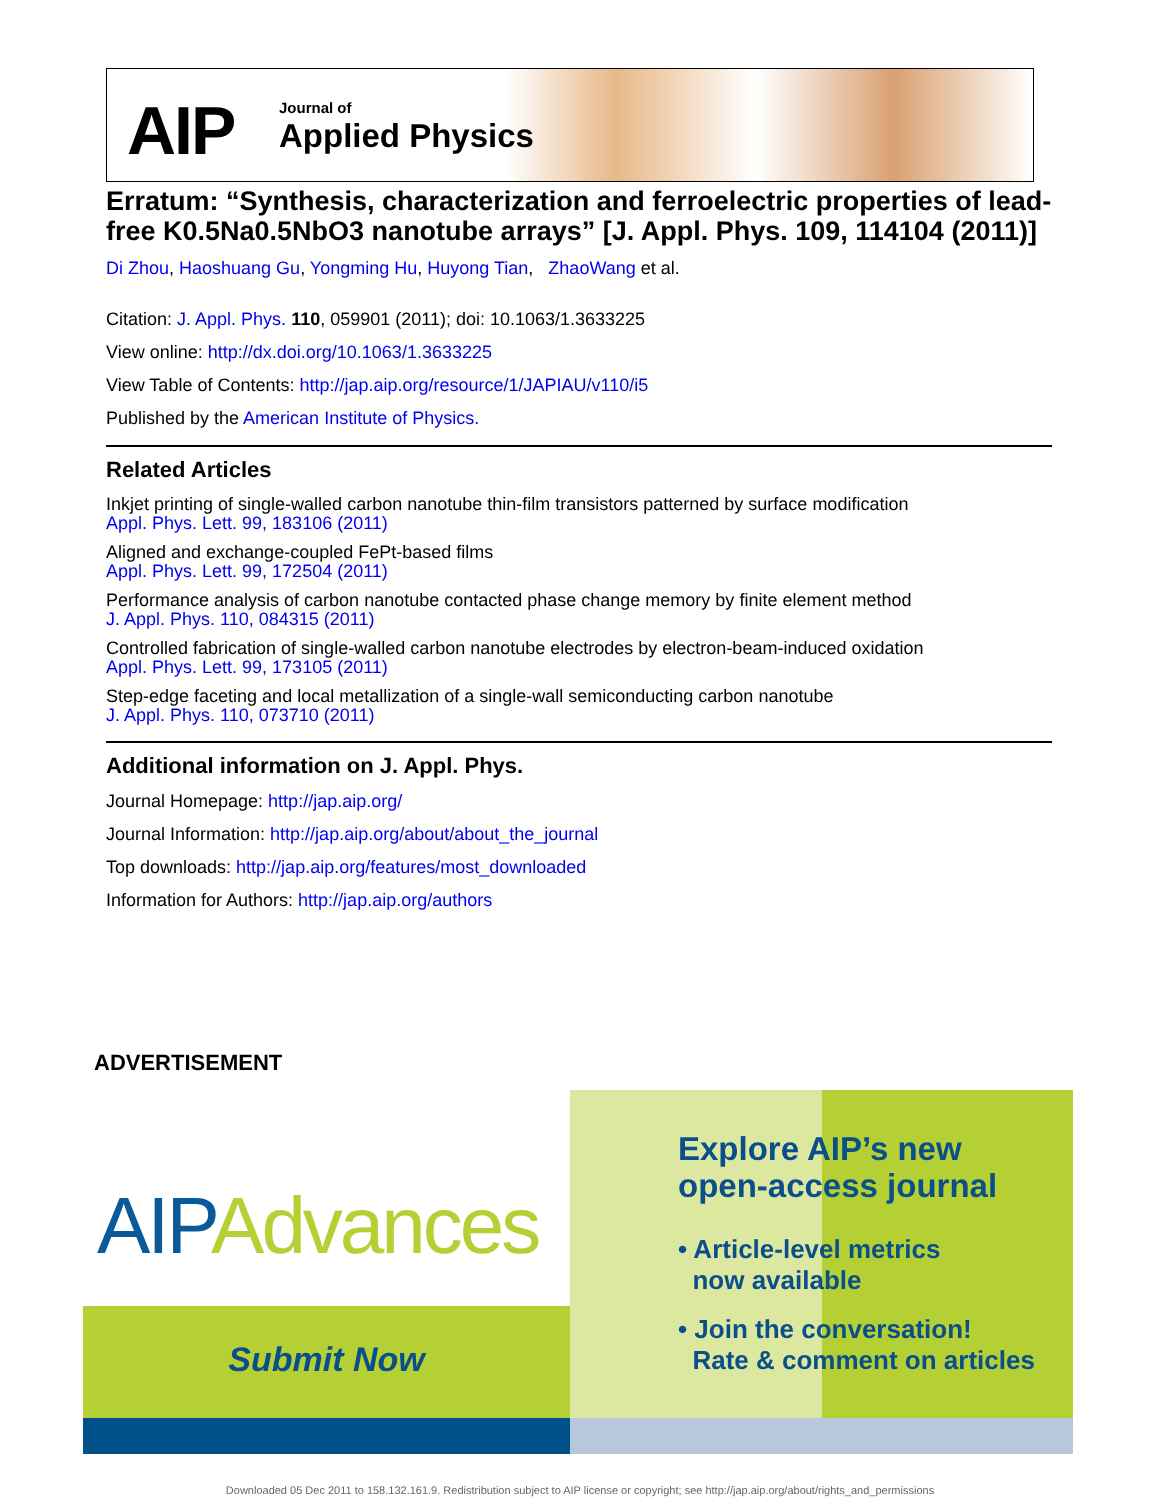AIP Journal of
Applied Physics
Erratum: “Synthesis, characterization and ferroelectric properties of lead-free K0.5Na0.5NbO3 nanotube arrays” [J. Appl. Phys. 109, 114104 (2011)]
Di Zhou, Haoshuang Gu, Yongming Hu, Huyong Tian, ZhaoWang et al.
Citation: J. Appl. Phys. 110, 059901 (2011); doi: 10.1063/1.3633225
View online: http://dx.doi.org/10.1063/1.3633225
View Table of Contents: http://jap.aip.org/resource/1/JAPIAU/v110/i5
Published by the American Institute of Physics.
Related Articles
Inkjet printing of single-walled carbon nanotube thin-film transistors patterned by surface modification
Appl. Phys. Lett. 99, 183106 (2011)
Aligned and exchange-coupled FePt-based films
Appl. Phys. Lett. 99, 172504 (2011)
Performance analysis of carbon nanotube contacted phase change memory by finite element method
J. Appl. Phys. 110, 084315 (2011)
Controlled fabrication of single-walled carbon nanotube electrodes by electron-beam-induced oxidation
Appl. Phys. Lett. 99, 173105 (2011)
Step-edge faceting and local metallization of a single-wall semiconducting carbon nanotube
J. Appl. Phys. 110, 073710 (2011)
Additional information on J. Appl. Phys.
Journal Homepage: http://jap.aip.org/
Journal Information: http://jap.aip.org/about/about_the_journal
Top downloads: http://jap.aip.org/features/most_downloaded
Information for Authors: http://jap.aip.org/authors
ADVERTISEMENT
AIP Advances
Submit Now
Explore AIP’s new
open-access journal
• Article-level metrics
now available
• Join the conversation!
Rate & comment on articles
Downloaded 05 Dec 2011 to 158.132.161.9. Redistribution subject to AIP license or copyright; see http://jap.aip.org/about/rights_and_permissions